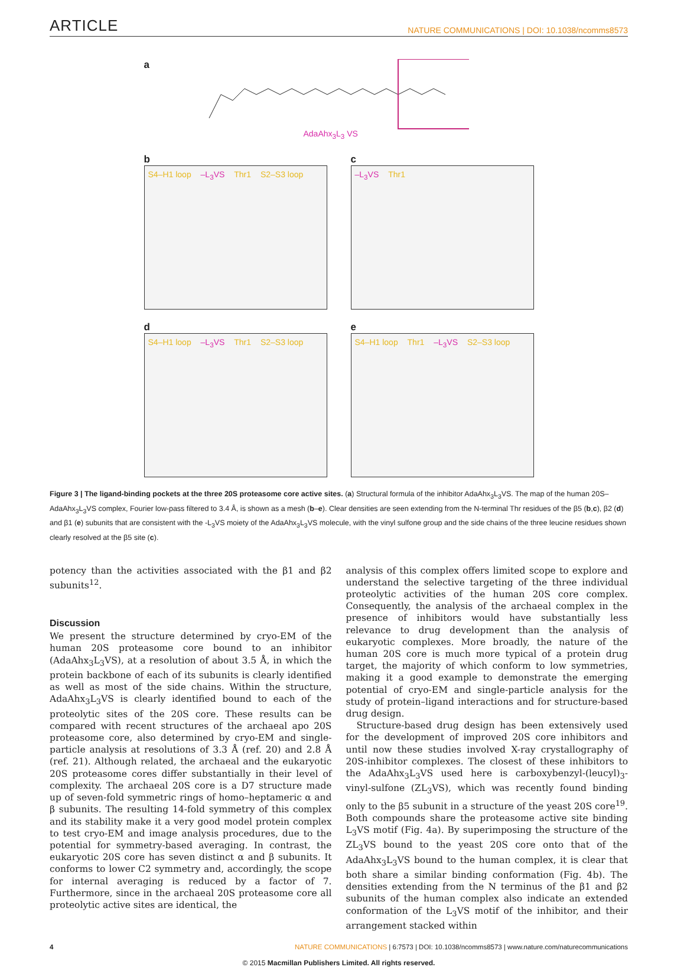ARTICLE NATURE COMMUNICATIONS | DOI: 10.1038/ncomms8573
a
AdaAhx<sub>3</sub>L<sub>3</sub> VS
b
S4–H1 loop –L<sub>3</sub>VS Thr1 S2–S3 loop
c
–L<sub>3</sub>VS Thr1
d
S4–H1 loop –L<sub>3</sub>VS Thr1 S2–S3 loop
e
S4–H1 loop Thr1 –L<sub>3</sub>VS S2–S3 loop
Figure 3 | The ligand-binding pockets at the three 20S proteasome core active sites. (a) Structural formula of the inhibitor AdaAhx<sub>3</sub>L<sub>3</sub>VS. The map of the human 20S–AdaAhx<sub>3</sub>L<sub>3</sub>VS complex, Fourier low-pass filtered to 3.4 Å, is shown as a mesh (b–e). Clear densities are seen extending from the N-terminal Thr residues of the β5 (b,c), β2 (d) and β1 (e) subunits that are consistent with the -L<sub>3</sub>VS moiety of the AdaAhx<sub>3</sub>L<sub>3</sub>VS molecule, with the vinyl sulfone group and the side chains of the three leucine residues shown clearly resolved at the β5 site (c).
potency than the activities associated with the β1 and β2 subunits<sup>12</sup>.
Discussion
We present the structure determined by cryo-EM of the human 20S proteasome core bound to an inhibitor (AdaAhx<sub>3</sub>L<sub>3</sub>VS), at a resolution of about 3.5 Å, in which the protein backbone of each of its subunits is clearly identified as well as most of the side chains. Within the structure, AdaAhx<sub>3</sub>L<sub>3</sub>VS is clearly identified bound to each of the proteolytic sites of the 20S core. These results can be compared with recent structures of the archaeal apo 20S proteasome core, also determined by cryo-EM and single-particle analysis at resolutions of 3.3 Å (ref. 20) and 2.8 Å (ref. 21). Although related, the archaeal and the eukaryotic 20S proteasome cores differ substantially in their level of complexity. The archaeal 20S core is a D7 structure made up of seven-fold symmetric rings of homo–heptameric α and β subunits. The resulting 14-fold symmetry of this complex and its stability make it a very good model protein complex to test cryo-EM and image analysis procedures, due to the potential for symmetry-based averaging. In contrast, the eukaryotic 20S core has seven distinct α and β subunits. It conforms to lower C2 symmetry and, accordingly, the scope for internal averaging is reduced by a factor of 7. Furthermore, since in the archaeal 20S proteasome core all proteolytic active sites are identical, the
analysis of this complex offers limited scope to explore and understand the selective targeting of the three individual proteolytic activities of the human 20S core complex. Consequently, the analysis of the archaeal complex in the presence of inhibitors would have substantially less relevance to drug development than the analysis of eukaryotic complexes. More broadly, the nature of the human 20S core is much more typical of a protein drug target, the majority of which conform to low symmetries, making it a good example to demonstrate the emerging potential of cryo-EM and single-particle analysis for the study of protein–ligand interactions and for structure-based drug design.
Structure-based drug design has been extensively used for the development of improved 20S core inhibitors and until now these studies involved X-ray crystallography of 20S-inhibitor complexes. The closest of these inhibitors to the AdaAhx<sub>3</sub>L<sub>3</sub>VS used here is carboxybenzyl-(leucyl)<sub>3</sub>-vinyl-sulfone (ZL<sub>3</sub>VS), which was recently found binding only to the β5 subunit in a structure of the yeast 20S core<sup>19</sup>. Both compounds share the proteasome active site binding L<sub>3</sub>VS motif (Fig. 4a). By superimposing the structure of the ZL<sub>3</sub>VS bound to the yeast 20S core onto that of the AdaAhx<sub>3</sub>L<sub>3</sub>VS bound to the human complex, it is clear that both share a similar binding conformation (Fig. 4b). The densities extending from the N terminus of the β1 and β2 subunits of the human complex also indicate an extended conformation of the L<sub>3</sub>VS motif of the inhibitor, and their arrangement stacked within
4 NATURE COMMUNICATIONS | 6:7573 | DOI: 10.1038/ncomms8573 | www.nature.com/naturecommunications
© 2015 Macmillan Publishers Limited. All rights reserved.